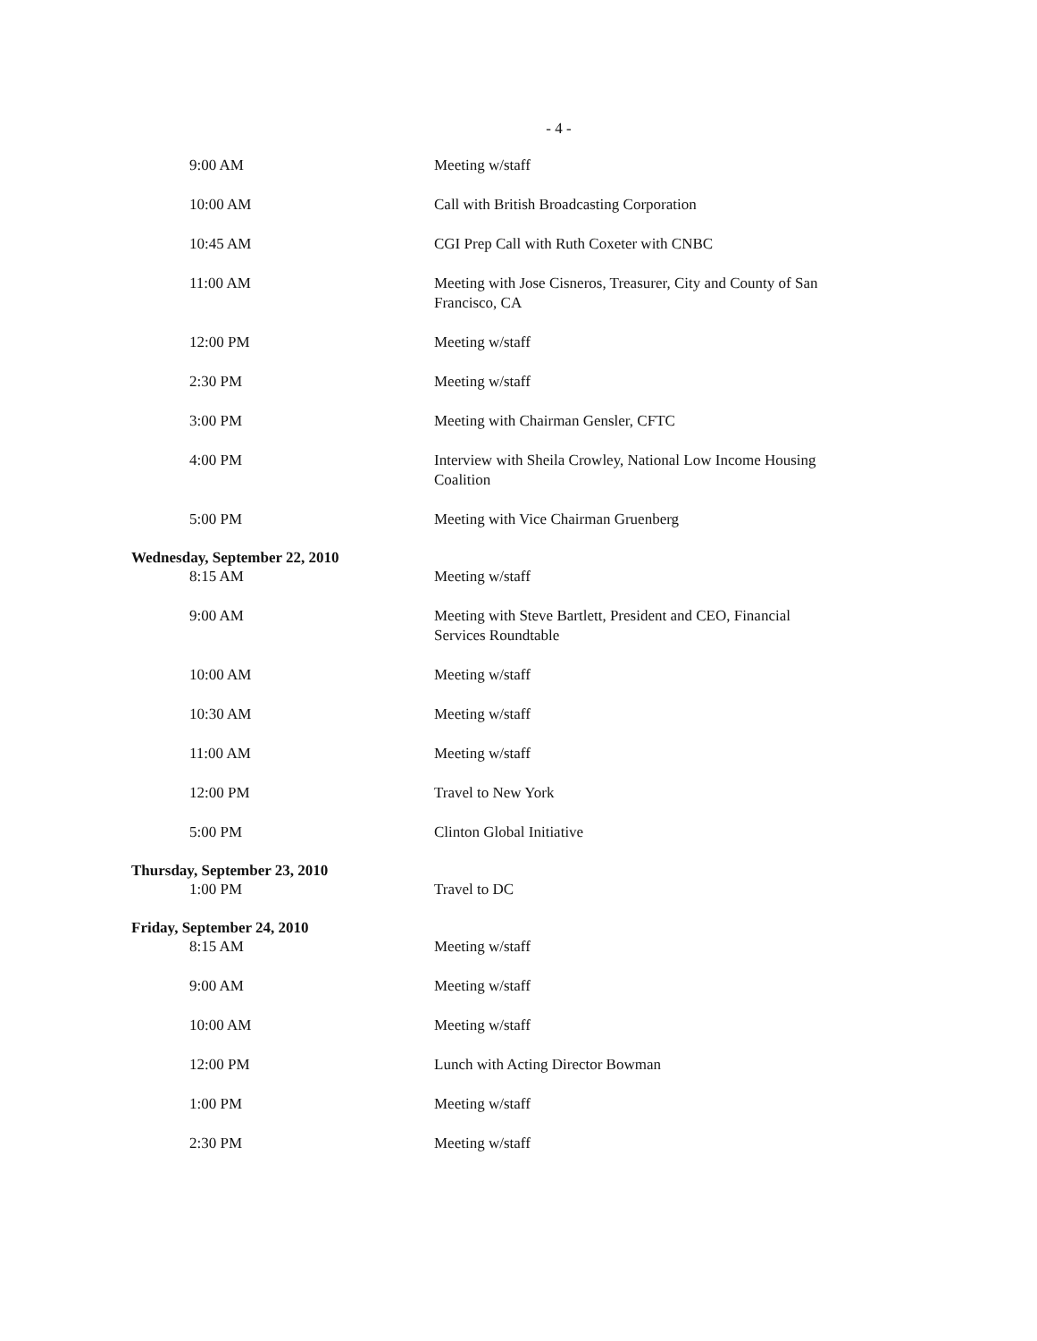- 4 -
9:00 AM Meeting w/staff
10:00 AM Call with British Broadcasting Corporation
10:45 AM CGI Prep Call with Ruth Coxeter with CNBC
11:00 AM Meeting with Jose Cisneros, Treasurer, City and County of San Francisco, CA
12:00 PM Meeting w/staff
2:30 PM Meeting w/staff
3:00 PM Meeting with Chairman Gensler, CFTC
4:00 PM Interview with Sheila Crowley, National Low Income Housing Coalition
5:00 PM Meeting with Vice Chairman Gruenberg
Wednesday, September 22, 2010
8:15 AM Meeting w/staff
9:00 AM Meeting with Steve Bartlett, President and CEO, Financial Services Roundtable
10:00 AM Meeting w/staff
10:30 AM Meeting w/staff
11:00 AM Meeting w/staff
12:00 PM Travel to New York
5:00 PM Clinton Global Initiative
Thursday, September 23, 2010
1:00 PM Travel to DC
Friday, September 24, 2010
8:15 AM Meeting w/staff
9:00 AM Meeting w/staff
10:00 AM Meeting w/staff
12:00 PM Lunch with Acting Director Bowman
1:00 PM Meeting w/staff
2:30 PM Meeting w/staff